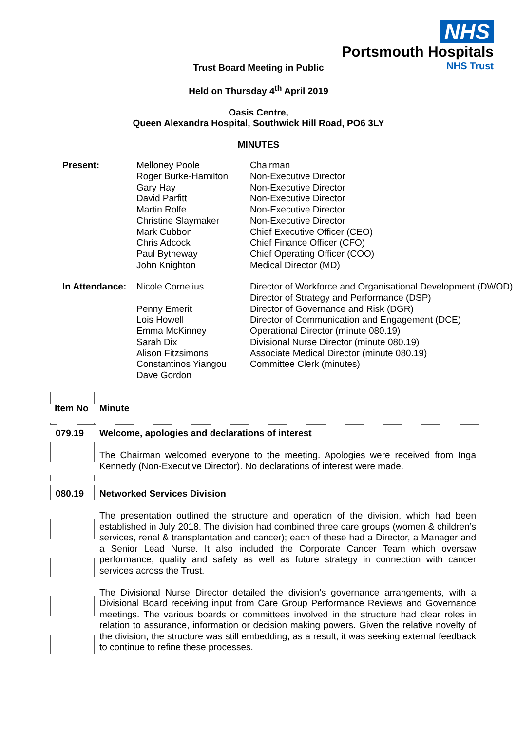NHS
Portsmouth Hospitals
NHS Trust
Trust Board Meeting in Public
Held on Thursday 4<sup>th</sup> April 2019
Oasis Centre,
Queen Alexandra Hospital, Southwick Hill Road, PO6 3LY
MINUTES
| Present: | Melloney Poole Roger Burke-Hamilton Gary Hay David Parfitt Martin Rolfe Christine Slaymaker Mark Cubbon Chris Adcock Paul Bytheway John Knighton | Chairman Non-Executive Director Non-Executive Director Non-Executive Director Non-Executive Director Non-Executive Director Chief Executive Officer (CEO) Chief Finance Officer (CFO) Chief Operating Officer (COO) Medical Director (MD) |
| In Attendance: | Nicole Cornelius Penny Emerit Lois Howell Emma McKinney Sarah Dix Alison Fitzsimons Constantinos Yiangou Dave Gordon | Director of Workforce and Organisational Development (DWOD) Director of Strategy and Performance (DSP) Director of Governance and Risk (DGR) Director of Communication and Engagement (DCE) Operational Director (minute 080.19) Divisional Nurse Director (minute 080.19) Associate Medical Director (minute 080.19) Committee Clerk (minutes) |
| Item No | Minute |
| 079.19 | Welcome, apologies and declarations of interest The Chairman welcomed everyone to the meeting. Apologies were received from Inga Kennedy (Non-Executive Director). No declarations of interest were made. |
| 080.19 | Networked Services Division The presentation outlined the structure and operation of the division, which had been established in July 2018. The division had combined three care groups (women & children’s services, renal & transplantation and cancer); each of these had a Director, a Manager and a Senior Lead Nurse. It also included the Corporate Cancer Team which oversaw performance, quality and safety as well as future strategy in connection with cancer services across the Trust. The Divisional Nurse Director detailed the division’s governance arrangements, with a Divisional Board receiving input from Care Group Performance Reviews and Governance meetings. The various boards or committees involved in the structure had clear roles in relation to assurance, information or decision making powers. Given the relative novelty of the division, the structure was still embedding; as a result, it was seeking external feedback to continue to refine these processes. |